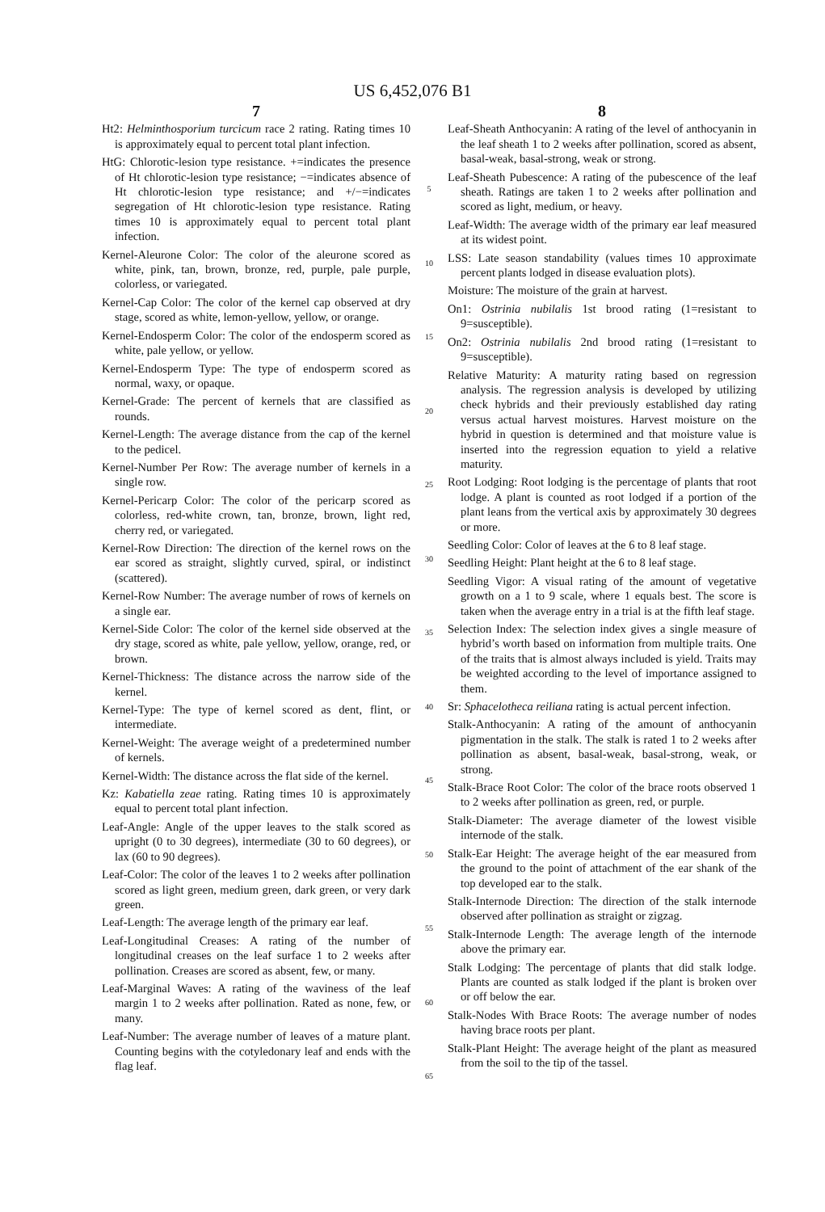US 6,452,076 B1
7
Ht2: Helminthosporium turcicum race 2 rating. Rating times 10 is approximately equal to percent total plant infection.
HtG: Chlorotic-lesion type resistance. +=indicates the presence of Ht chlorotic-lesion type resistance; −=indicates absence of Ht chlorotic-lesion type resistance; and +/−=indicates segregation of Ht chlorotic-lesion type resistance. Rating times 10 is approximately equal to percent total plant infection.
Kernel-Aleurone Color: The color of the aleurone scored as white, pink, tan, brown, bronze, red, purple, pale purple, colorless, or variegated.
Kernel-Cap Color: The color of the kernel cap observed at dry stage, scored as white, lemon-yellow, yellow, or orange.
Kernel-Endosperm Color: The color of the endosperm scored as white, pale yellow, or yellow.
Kernel-Endosperm Type: The type of endosperm scored as normal, waxy, or opaque.
Kernel-Grade: The percent of kernels that are classified as rounds.
Kernel-Length: The average distance from the cap of the kernel to the pedicel.
Kernel-Number Per Row: The average number of kernels in a single row.
Kernel-Pericarp Color: The color of the pericarp scored as colorless, red-white crown, tan, bronze, brown, light red, cherry red, or variegated.
Kernel-Row Direction: The direction of the kernel rows on the ear scored as straight, slightly curved, spiral, or indistinct (scattered).
Kernel-Row Number: The average number of rows of kernels on a single ear.
Kernel-Side Color: The color of the kernel side observed at the dry stage, scored as white, pale yellow, yellow, orange, red, or brown.
Kernel-Thickness: The distance across the narrow side of the kernel.
Kernel-Type: The type of kernel scored as dent, flint, or intermediate.
Kernel-Weight: The average weight of a predetermined number of kernels.
Kernel-Width: The distance across the flat side of the kernel.
Kz: Kabatiella zeae rating. Rating times 10 is approximately equal to percent total plant infection.
Leaf-Angle: Angle of the upper leaves to the stalk scored as upright (0 to 30 degrees), intermediate (30 to 60 degrees), or lax (60 to 90 degrees).
Leaf-Color: The color of the leaves 1 to 2 weeks after pollination scored as light green, medium green, dark green, or very dark green.
Leaf-Length: The average length of the primary ear leaf.
Leaf-Longitudinal Creases: A rating of the number of longitudinal creases on the leaf surface 1 to 2 weeks after pollination. Creases are scored as absent, few, or many.
Leaf-Marginal Waves: A rating of the waviness of the leaf margin 1 to 2 weeks after pollination. Rated as none, few, or many.
Leaf-Number: The average number of leaves of a mature plant. Counting begins with the cotyledonary leaf and ends with the flag leaf.
5
10
15
20
25
30
35
40
45
50
55
60
65
8
Leaf-Sheath Anthocyanin: A rating of the level of anthocyanin in the leaf sheath 1 to 2 weeks after pollination, scored as absent, basal-weak, basal-strong, weak or strong.
Leaf-Sheath Pubescence: A rating of the pubescence of the leaf sheath. Ratings are taken 1 to 2 weeks after pollination and scored as light, medium, or heavy.
Leaf-Width: The average width of the primary ear leaf measured at its widest point.
LSS: Late season standability (values times 10 approximate percent plants lodged in disease evaluation plots).
Moisture: The moisture of the grain at harvest.
On1: Ostrinia nubilalis 1st brood rating (1=resistant to 9=susceptible).
On2: Ostrinia nubilalis 2nd brood rating (1=resistant to 9=susceptible).
Relative Maturity: A maturity rating based on regression analysis. The regression analysis is developed by utilizing check hybrids and their previously established day rating versus actual harvest moistures. Harvest moisture on the hybrid in question is determined and that moisture value is inserted into the regression equation to yield a relative maturity.
Root Lodging: Root lodging is the percentage of plants that root lodge. A plant is counted as root lodged if a portion of the plant leans from the vertical axis by approximately 30 degrees or more.
Seedling Color: Color of leaves at the 6 to 8 leaf stage.
Seedling Height: Plant height at the 6 to 8 leaf stage.
Seedling Vigor: A visual rating of the amount of vegetative growth on a 1 to 9 scale, where 1 equals best. The score is taken when the average entry in a trial is at the fifth leaf stage.
Selection Index: The selection index gives a single measure of hybrid’s worth based on information from multiple traits. One of the traits that is almost always included is yield. Traits may be weighted according to the level of importance assigned to them.
Sr: Sphacelotheca reiliana rating is actual percent infection.
Stalk-Anthocyanin: A rating of the amount of anthocyanin pigmentation in the stalk. The stalk is rated 1 to 2 weeks after pollination as absent, basal-weak, basal-strong, weak, or strong.
Stalk-Brace Root Color: The color of the brace roots observed 1 to 2 weeks after pollination as green, red, or purple.
Stalk-Diameter: The average diameter of the lowest visible internode of the stalk.
Stalk-Ear Height: The average height of the ear measured from the ground to the point of attachment of the ear shank of the top developed ear to the stalk.
Stalk-Internode Direction: The direction of the stalk internode observed after pollination as straight or zigzag.
Stalk-Internode Length: The average length of the internode above the primary ear.
Stalk Lodging: The percentage of plants that did stalk lodge. Plants are counted as stalk lodged if the plant is broken over or off below the ear.
Stalk-Nodes With Brace Roots: The average number of nodes having brace roots per plant.
Stalk-Plant Height: The average height of the plant as measured from the soil to the tip of the tassel.